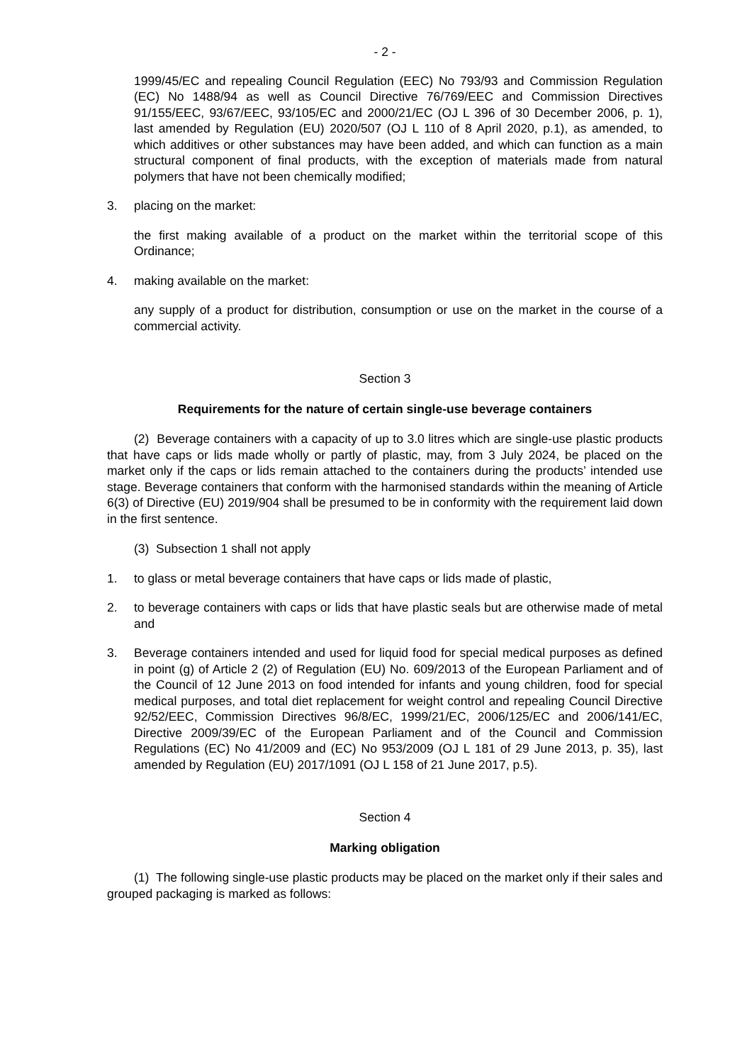- 2 -
1999/45/EC and repealing Council Regulation (EEC) No 793/93 and Commission Regulation (EC) No 1488/94 as well as Council Directive 76/769/EEC and Commission Directives 91/155/EEC, 93/67/EEC, 93/105/EC and 2000/21/EC (OJ L 396 of 30 December 2006, p. 1), last amended by Regulation (EU) 2020/507 (OJ L 110 of 8 April 2020, p.1), as amended, to which additives or other substances may have been added, and which can function as a main structural component of final products, with the exception of materials made from natural polymers that have not been chemically modified;
3. placing on the market:
the first making available of a product on the market within the territorial scope of this Ordinance;
4. making available on the market:
any supply of a product for distribution, consumption or use on the market in the course of a commercial activity.
Section 3
Requirements for the nature of certain single-use beverage containers
(2) Beverage containers with a capacity of up to 3.0 litres which are single-use plastic products that have caps or lids made wholly or partly of plastic, may, from 3 July 2024, be placed on the market only if the caps or lids remain attached to the containers during the products’ intended use stage. Beverage containers that conform with the harmonised standards within the meaning of Article 6(3) of Directive (EU) 2019/904 shall be presumed to be in conformity with the requirement laid down in the first sentence.
(3) Subsection 1 shall not apply
1. to glass or metal beverage containers that have caps or lids made of plastic,
2. to beverage containers with caps or lids that have plastic seals but are otherwise made of metal and
3. Beverage containers intended and used for liquid food for special medical purposes as defined in point (g) of Article 2 (2) of Regulation (EU) No. 609/2013 of the European Parliament and of the Council of 12 June 2013 on food intended for infants and young children, food for special medical purposes, and total diet replacement for weight control and repealing Council Directive 92/52/EEC, Commission Directives 96/8/EC, 1999/21/EC, 2006/125/EC and 2006/141/EC, Directive 2009/39/EC of the European Parliament and of the Council and Commission Regulations (EC) No 41/2009 and (EC) No 953/2009 (OJ L 181 of 29 June 2013, p. 35), last amended by Regulation (EU) 2017/1091 (OJ L 158 of 21 June 2017, p.5).
Section 4
Marking obligation
(1) The following single-use plastic products may be placed on the market only if their sales and grouped packaging is marked as follows: